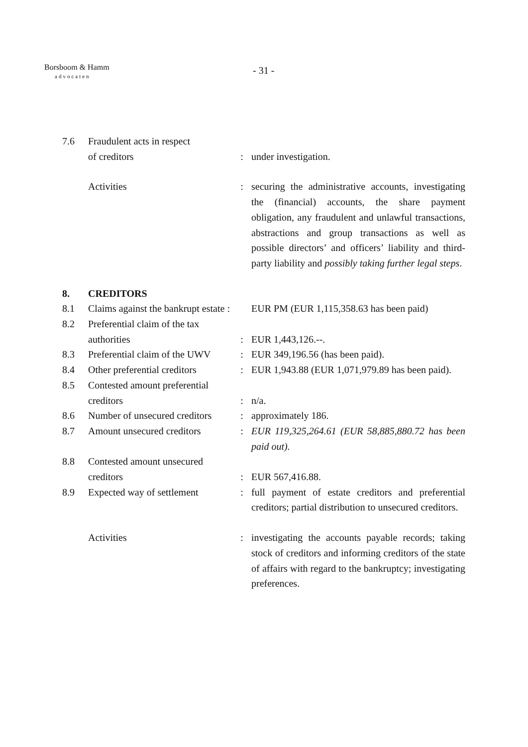Borsboom & Hamm
advocaten
- 31 -
7.6 Fraudulent acts in respect
of creditors
:
under investigation.
Activities : securing the administrative accounts, investigating the (financial) accounts, the share payment obligation, any fraudulent and unlawful transactions, abstractions and group transactions as well as possible directors’ and officers’ liability and third-party liability and possibly taking further legal steps.
8. CREDITORS
8.1 Claims against the bankrupt estate :
EUR PM (EUR 1,115,358.63 has been paid)
8.2 Preferential claim of the tax
authorities
:
EUR 1,443,126.--.
8.3 Preferential claim of the UWV
: EUR 349,196.56 (has been paid).
8.4 Other preferential creditors
: EUR 1,943.88 (EUR 1,071,979.89 has been paid).
8.5 Contested amount preferential
creditors
:
n/a.
8.6 Number of unsecured creditors
: approximately 186.
8.7 Amount unsecured creditors
: EUR 119,325,264.61 (EUR 58,885,880.72 has been paid out).
8.8 Contested amount unsecured
creditors
:
EUR 567,416.88.
8.9 Expected way of settlement
: full payment of estate creditors and preferential creditors; partial distribution to unsecured creditors.
Activities : investigating the accounts payable records; taking stock of creditors and informing creditors of the state of affairs with regard to the bankruptcy; investigating preferences.